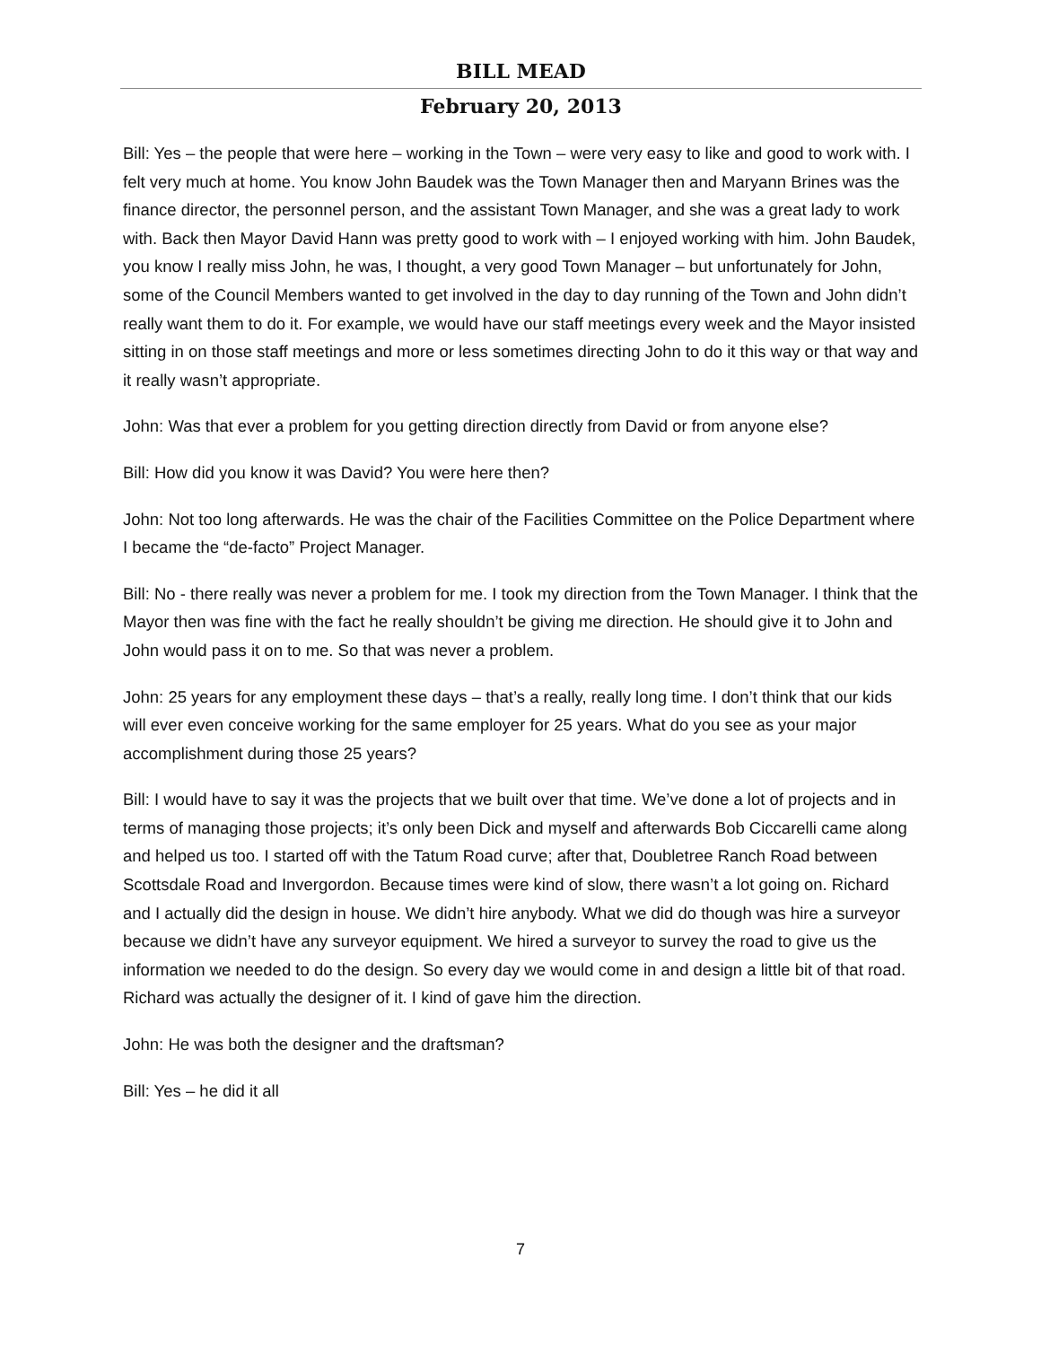BILL MEAD
February 20, 2013
Bill: Yes – the people that were here – working in the Town – were very easy to like and good to work with. I felt very much at home. You know John Baudek was the Town Manager then and Maryann Brines was the finance director, the personnel person, and the assistant Town Manager, and she was a great lady to work with. Back then Mayor David Hann was pretty good to work with – I enjoyed working with him. John Baudek, you know I really miss John, he was, I thought, a very good Town Manager – but unfortunately for John, some of the Council Members wanted to get involved in the day to day running of the Town and John didn’t really want them to do it. For example, we would have our staff meetings every week and the Mayor insisted sitting in on those staff meetings and more or less sometimes directing John to do it this way or that way and it really wasn’t appropriate.
John: Was that ever a problem for you getting direction directly from David or from anyone else?
Bill: How did you know it was David? You were here then?
John: Not too long afterwards. He was the chair of the Facilities Committee on the Police Department where I became the “de-facto” Project Manager.
Bill: No - there really was never a problem for me. I took my direction from the Town Manager. I think that the Mayor then was fine with the fact he really shouldn’t be giving me direction. He should give it to John and John would pass it on to me. So that was never a problem.
John: 25 years for any employment these days – that’s a really, really long time. I don’t think that our kids will ever even conceive working for the same employer for 25 years. What do you see as your major accomplishment during those 25 years?
Bill: I would have to say it was the projects that we built over that time. We’ve done a lot of projects and in terms of managing those projects; it’s only been Dick and myself and afterwards Bob Ciccarelli came along and helped us too. I started off with the Tatum Road curve; after that, Doubletree Ranch Road between Scottsdale Road and Invergordon. Because times were kind of slow, there wasn’t a lot going on. Richard and I actually did the design in house. We didn’t hire anybody. What we did do though was hire a surveyor because we didn’t have any surveyor equipment. We hired a surveyor to survey the road to give us the information we needed to do the design. So every day we would come in and design a little bit of that road. Richard was actually the designer of it. I kind of gave him the direction.
John: He was both the designer and the draftsman?
Bill: Yes – he did it all
7